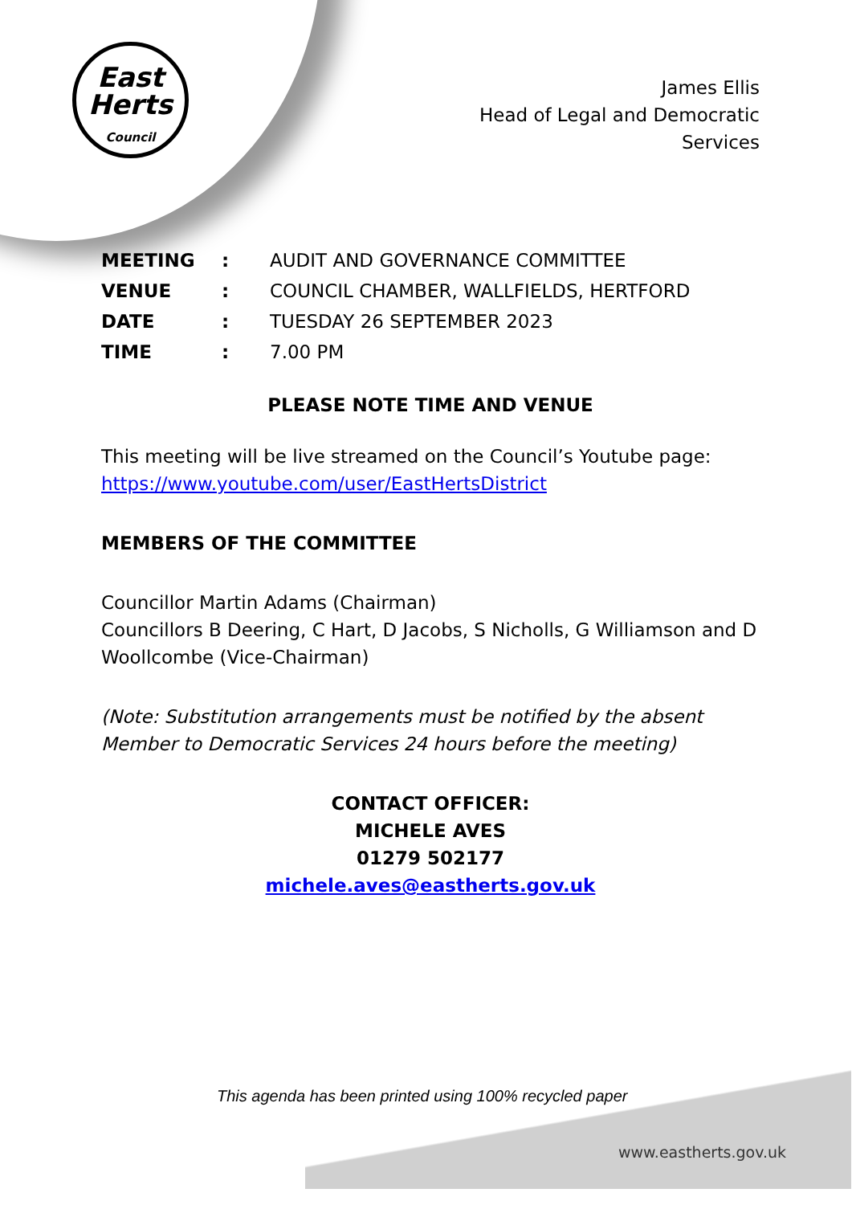East
Herts
Council
James Ellis
Head of Legal and Democratic
Services
| MEETING | : | AUDIT AND GOVERNANCE COMMITTEE |
| VENUE | : | COUNCIL CHAMBER, WALLFIELDS, HERTFORD |
| DATE | : | TUESDAY 26 SEPTEMBER 2023 |
| TIME | : | 7.00 PM |
PLEASE NOTE TIME AND VENUE
This meeting will be live streamed on the Council’s Youtube page: https://www.youtube.com/user/EastHertsDistrict
MEMBERS OF THE COMMITTEE
Councillor Martin Adams (Chairman)
Councillors B Deering, C Hart, D Jacobs, S Nicholls, G Williamson and D Woollcombe (Vice-Chairman)
(Note: Substitution arrangements must be notified by the absent Member to Democratic Services 24 hours before the meeting)
CONTACT OFFICER:
MICHELE AVES
01279 502177
michele.aves@eastherts.gov.uk
This agenda has been printed using 100% recycled paper
www.eastherts.gov.uk